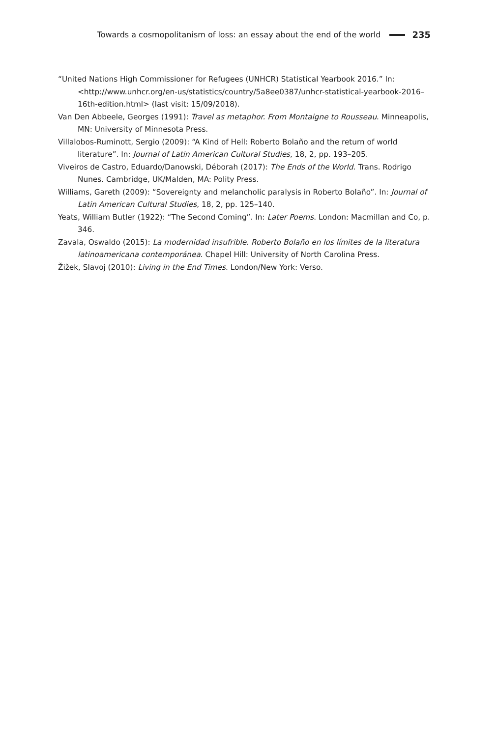Towards a cosmopolitanism of loss: an essay about the end of the world 235
“United Nations High Commissioner for Refugees (UNHCR) Statistical Yearbook 2016.” In: <http://www.unhcr.org/en-us/statistics/country/5a8ee0387/unhcr-statistical-yearbook-2016–16th-edition.html> (last visit: 15/09/2018).
Van Den Abbeele, Georges (1991): Travel as metaphor. From Montaigne to Rousseau. Minneapolis, MN: University of Minnesota Press.
Villalobos-Ruminott, Sergio (2009): “A Kind of Hell: Roberto Bolaño and the return of world literature”. In: Journal of Latin American Cultural Studies, 18, 2, pp. 193–205.
Viveiros de Castro, Eduardo/Danowski, Déborah (2017): The Ends of the World. Trans. Rodrigo Nunes. Cambridge, UK/Malden, MA: Polity Press.
Williams, Gareth (2009): “Sovereignty and melancholic paralysis in Roberto Bolaño”. In: Journal of Latin American Cultural Studies, 18, 2, pp. 125–140.
Yeats, William Butler (1922): “The Second Coming”. In: Later Poems. London: Macmillan and Co, p. 346.
Zavala, Oswaldo (2015): La modernidad insufrible. Roberto Bolaño en los límites de la literatura latinoamericana contemporánea. Chapel Hill: University of North Carolina Press.
Žižek, Slavoj (2010): Living in the End Times. London/New York: Verso.